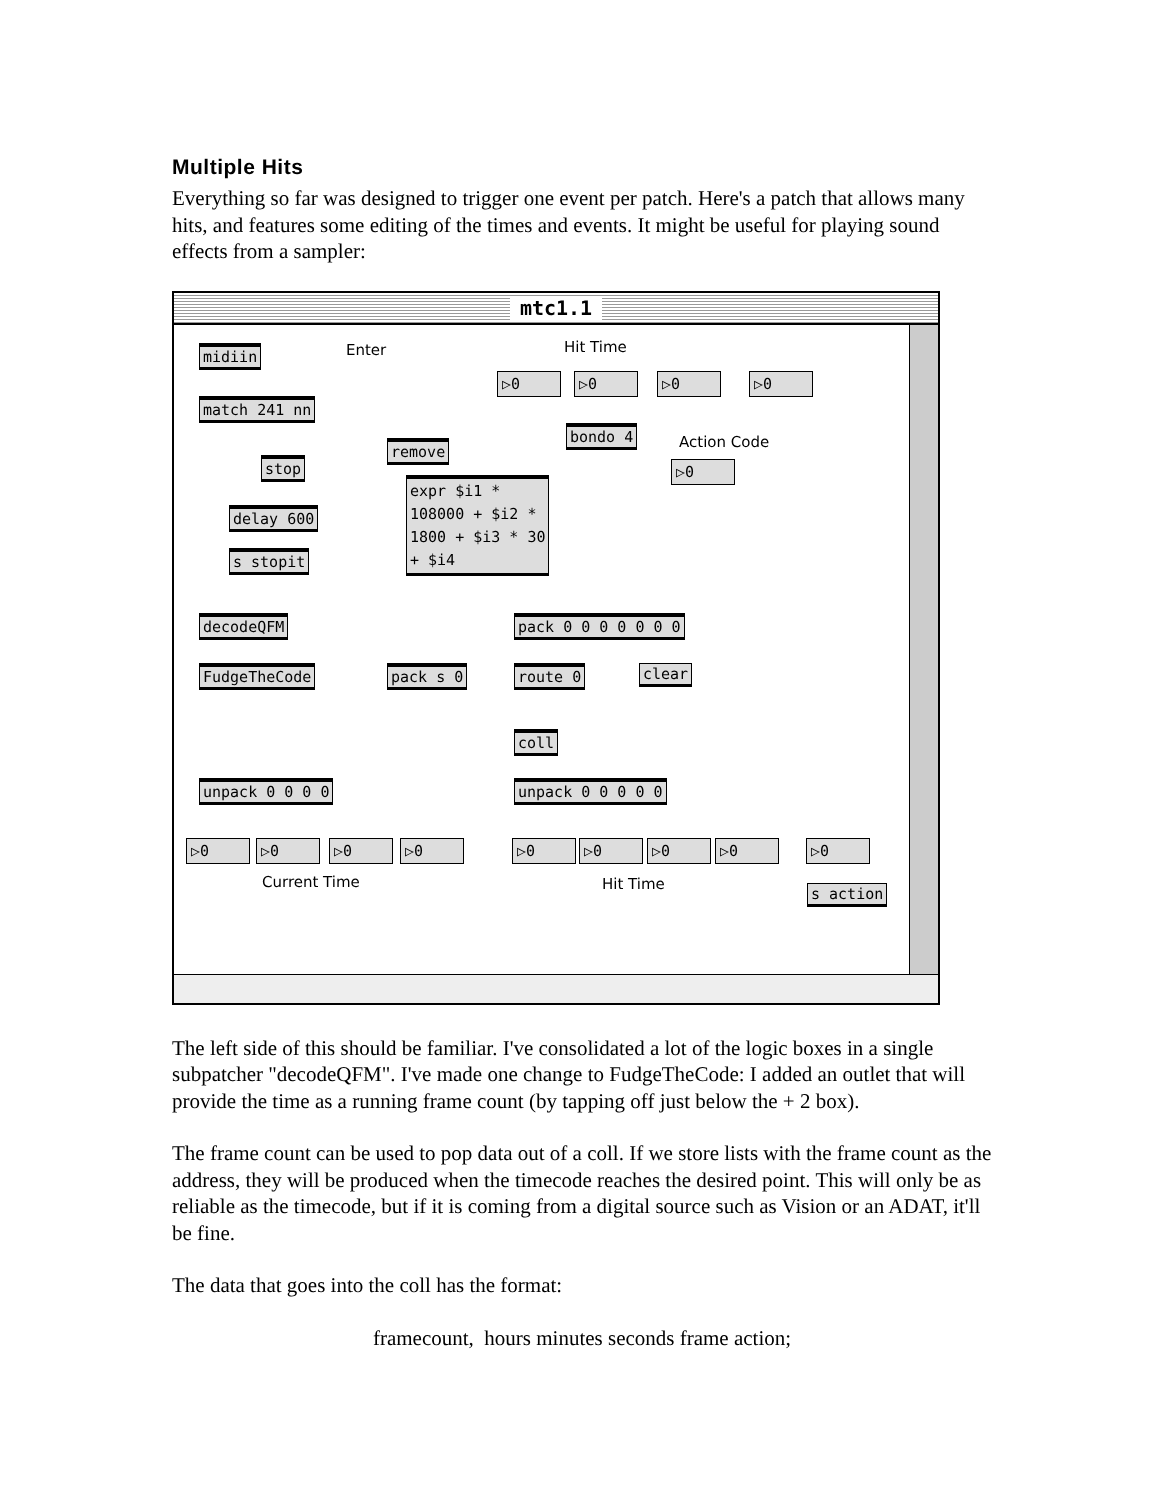Multiple Hits
Everything so far was designed to trigger one event per patch. Here's a patch that allows many hits, and features some editing of the times and events. It might be useful for playing sound effects from a sampler:
mtc1.1
Enter Hit Time
Action Code
midiin
match 241 nn
stop
delay 600
s stopit
remove
bondo 4
expr $i1 *
108000 + $i2 *
1800 + $i3 * 30
+ $i4
decodeQFM pack 0 0 0 0 0 0 0
FudgeTheCode pack s 0 route 0 clear
coll
unpack 0 0 0 0 unpack 0 0 0 0 0
▷0 ▷0 ▷0 ▷0
▷0
▷0 ▷0 ▷0 ▷0 ▷0 ▷0 ▷0 ▷0 ▷0
Current Time Hit Time s action
The left side of this should be familiar. I've consolidated a lot of the logic boxes in a single subpatcher "decodeQFM". I've made one change to FudgeTheCode: I added an outlet that will provide the time as a running frame count (by tapping off just below the + 2 box).
The frame count can be used to pop data out of a coll. If we store lists with the frame count as the address, they will be produced when the timecode reaches the desired point. This will only be as reliable as the timecode, but if it is coming from a digital source such as Vision or an ADAT, it'll be fine.
The data that goes into the coll has the format:
framecount, hours minutes seconds frame action;